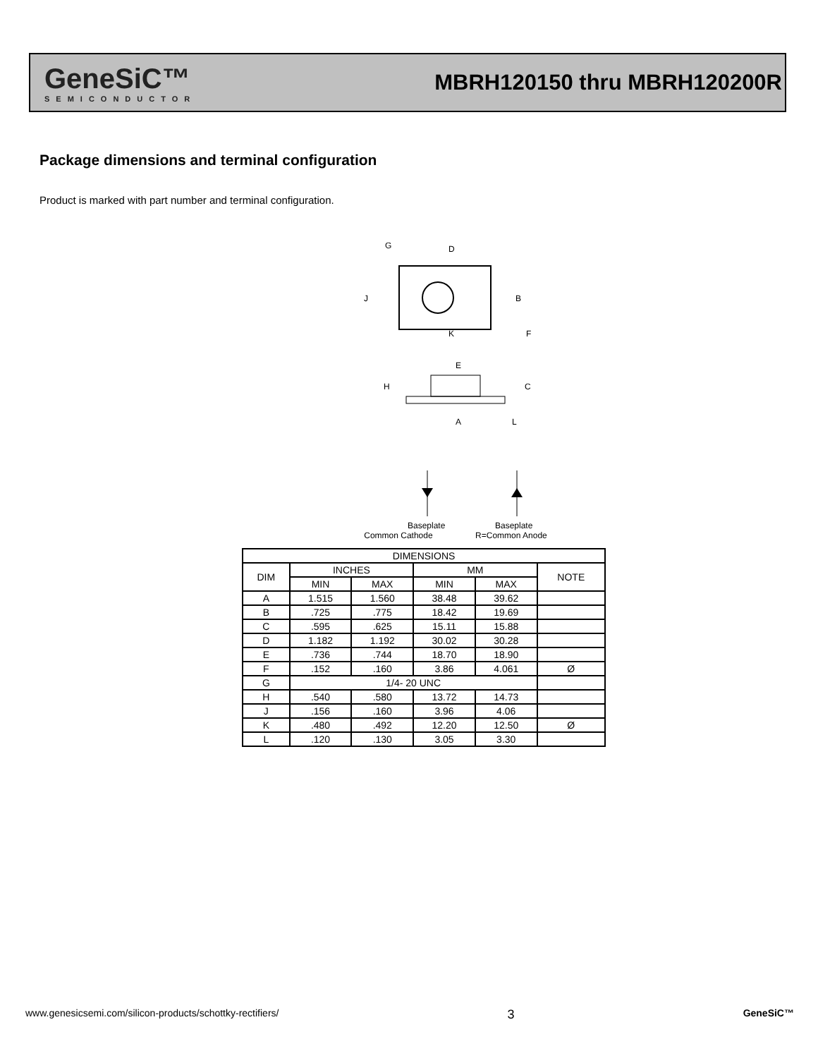GeneSiC™
SEMICONDUCTOR
MBRH120150 thru MBRH120200R
Package dimensions and terminal configuration
Product is marked with part number and terminal configuration.
G
D
B
J
K
F
E
H
C
A
L
Baseplate
Baseplate
Common Cathode R=Common Anode
| DIMENSIONS | | | | | |
| --- | --- | --- | --- | --- | --- |
| DIM | INCHES | | MM | | NOTE |
| | MIN | MAX | MIN | MAX | |
| A | 1.515 | 1.560 | 38.48 | 39.62 | |
| B | .725 | .775 | 18.42 | 19.69 | |
| C | .595 | .625 | 15.11 | 15.88 | |
| D | 1.182 | 1.192 | 30.02 | 30.28 | |
| E | .736 | .744 | 18.70 | 18.90 | |
| F | .152 | .160 | 3.86 | 4.061 | Ø |
| G | 1/4- 20 UNC | | | | |
| H | .540 | .580 | 13.72 | 14.73 | |
| J | .156 | .160 | 3.96 | 4.06 | |
| K | .480 | .492 | 12.20 | 12.50 | Ø |
| L | .120 | .130 | 3.05 | 3.30 | |
www.genesicsemi.com/silicon-products/schottky-rectifiers/ 3 GeneSiC™